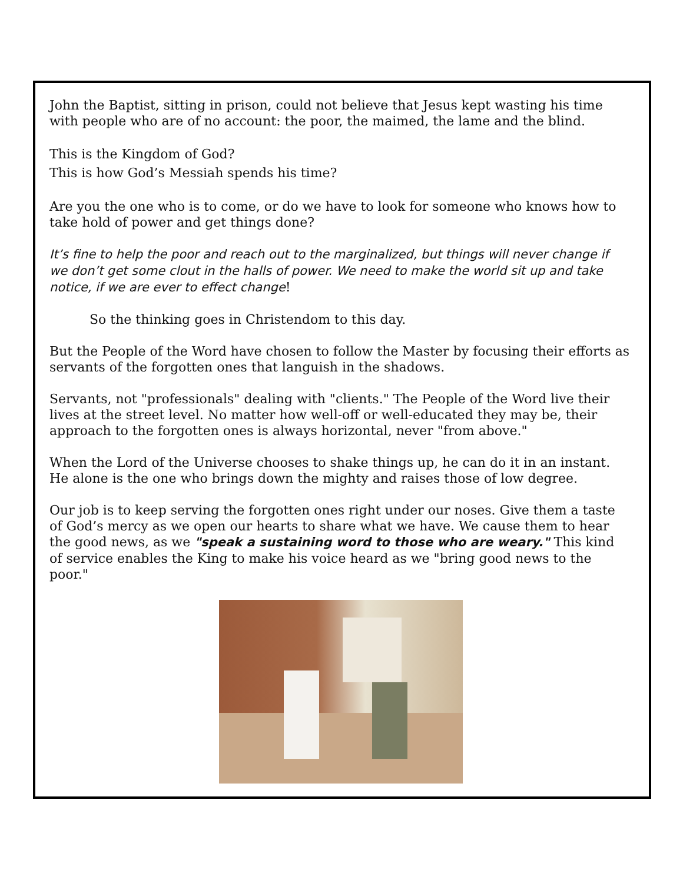John the Baptist, sitting in prison, could not believe that Jesus kept wasting his time with people who are of no account: the poor, the maimed, the lame and the blind.
This is the Kingdom of God?
This is how God’s Messiah spends his time?
Are you the one who is to come, or do we have to look for someone who knows how to take hold of power and get things done?
It’s fine to help the poor and reach out to the marginalized, but things will never change if we don’t get some clout in the halls of power. We need to make the world sit up and take notice, if we are ever to effect change!
So the thinking goes in Christendom to this day.
But the People of the Word have chosen to follow the Master by focusing their efforts as servants of the forgotten ones that languish in the shadows.
Servants, not "professionals" dealing with "clients." The People of the Word live their lives at the street level. No matter how well-off or well-educated they may be, their approach to the forgotten ones is always horizontal, never "from above."
When the Lord of the Universe chooses to shake things up, he can do it in an instant. He alone is the one who brings down the mighty and raises those of low degree.
Our job is to keep serving the forgotten ones right under our noses. Give them a taste of God’s mercy as we open our hearts to share what we have. We cause them to hear the good news, as we "speak a sustaining word to those who are weary." This kind of service enables the King to make his voice heard as we "bring good news to the poor."